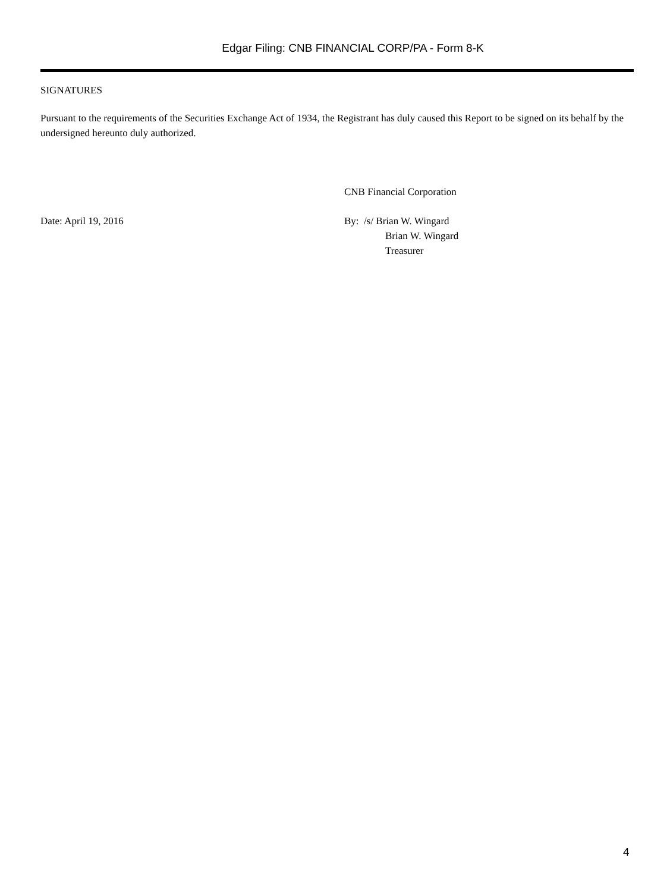Edgar Filing: CNB FINANCIAL CORP/PA - Form 8-K
SIGNATURES
Pursuant to the requirements of the Securities Exchange Act of 1934, the Registrant has duly caused this Report to be signed on its behalf by the undersigned hereunto duly authorized.
CNB Financial Corporation
Date: April 19, 2016 By: /s/ Brian W. Wingard
Brian W. Wingard
Treasurer
4